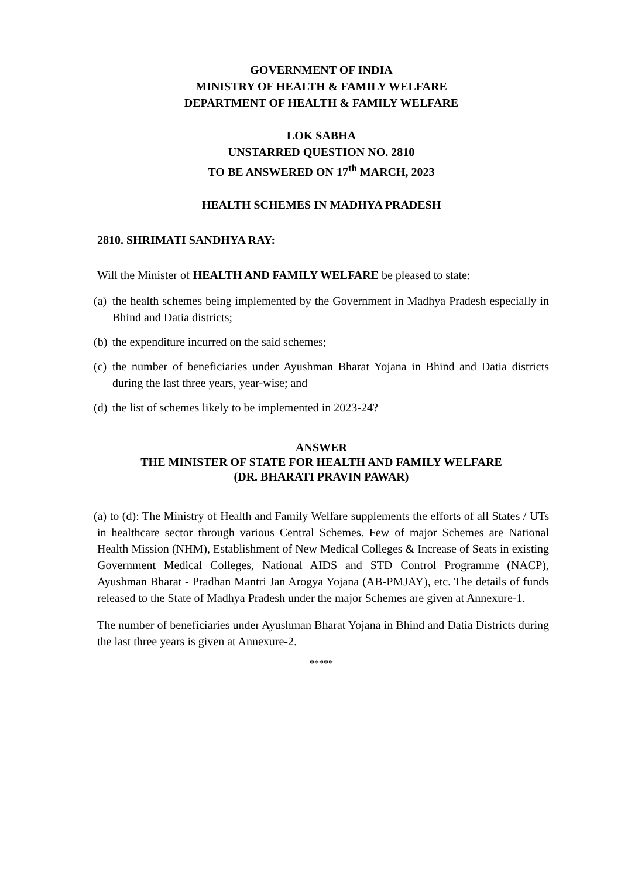GOVERNMENT OF INDIA
MINISTRY OF HEALTH & FAMILY WELFARE
DEPARTMENT OF HEALTH & FAMILY WELFARE
LOK SABHA
UNSTARRED QUESTION NO. 2810
TO BE ANSWERED ON 17<sup>th</sup> MARCH, 2023
HEALTH SCHEMES IN MADHYA PRADESH
2810. SHRIMATI SANDHYA RAY:
Will the Minister of HEALTH AND FAMILY WELFARE be pleased to state:
(a) the health schemes being implemented by the Government in Madhya Pradesh especially in Bhind and Datia districts;
(b) the expenditure incurred on the said schemes;
(c) the number of beneficiaries under Ayushman Bharat Yojana in Bhind and Datia districts during the last three years, year-wise; and
(d) the list of schemes likely to be implemented in 2023-24?
ANSWER
THE MINISTER OF STATE FOR HEALTH AND FAMILY WELFARE
(DR. BHARATI PRAVIN PAWAR)
(a) to (d): The Ministry of Health and Family Welfare supplements the efforts of all States / UTs in healthcare sector through various Central Schemes. Few of major Schemes are National Health Mission (NHM), Establishment of New Medical Colleges & Increase of Seats in existing Government Medical Colleges, National AIDS and STD Control Programme (NACP), Ayushman Bharat - Pradhan Mantri Jan Arogya Yojana (AB-PMJAY), etc. The details of funds released to the State of Madhya Pradesh under the major Schemes are given at Annexure-1.
The number of beneficiaries under Ayushman Bharat Yojana in Bhind and Datia Districts during the last three years is given at Annexure-2.
*****